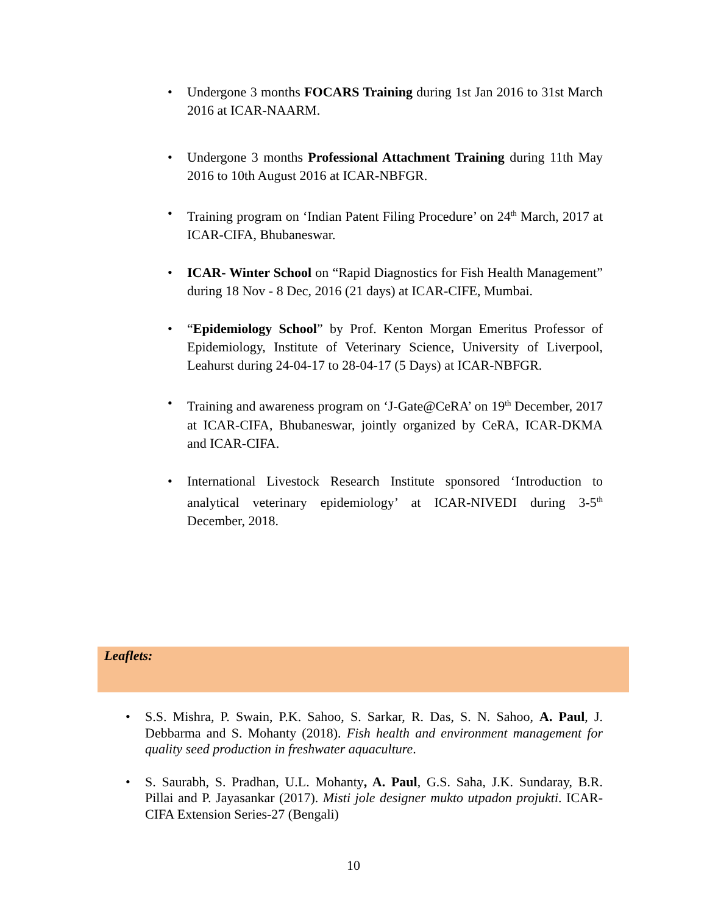• Undergone 3 months FOCARS Training during 1st Jan 2016 to 31st March 2016 at ICAR-NAARM.
• Undergone 3 months Professional Attachment Training during 11th May 2016 to 10th August 2016 at ICAR-NBFGR.
• Training program on ‘Indian Patent Filing Procedure’ on 24<sup>th</sup> March, 2017 at ICAR-CIFA, Bhubaneswar.
• ICAR- Winter School on “Rapid Diagnostics for Fish Health Management” during 18 Nov - 8 Dec, 2016 (21 days) at ICAR-CIFE, Mumbai.
• “Epidemiology School” by Prof. Kenton Morgan Emeritus Professor of Epidemiology, Institute of Veterinary Science, University of Liverpool, Leahurst during 24-04-17 to 28-04-17 (5 Days) at ICAR-NBFGR.
• Training and awareness program on ‘J-Gate@CeRA’ on 19<sup>th</sup> December, 2017 at ICAR-CIFA, Bhubaneswar, jointly organized by CeRA, ICAR-DKMA and ICAR-CIFA.
• International Livestock Research Institute sponsored ‘Introduction to analytical veterinary epidemiology’ at ICAR-NIVEDI during 3-5<sup>th</sup> December, 2018.
Leaflets:
• S.S. Mishra, P. Swain, P.K. Sahoo, S. Sarkar, R. Das, S. N. Sahoo, A. Paul, J. Debbarma and S. Mohanty (2018). Fish health and environment management for quality seed production in freshwater aquaculture.
• S. Saurabh, S. Pradhan, U.L. Mohanty, A. Paul, G.S. Saha, J.K. Sundaray, B.R. Pillai and P. Jayasankar (2017). Misti jole designer mukto utpadon projukti. ICAR-CIFA Extension Series-27 (Bengali)
10